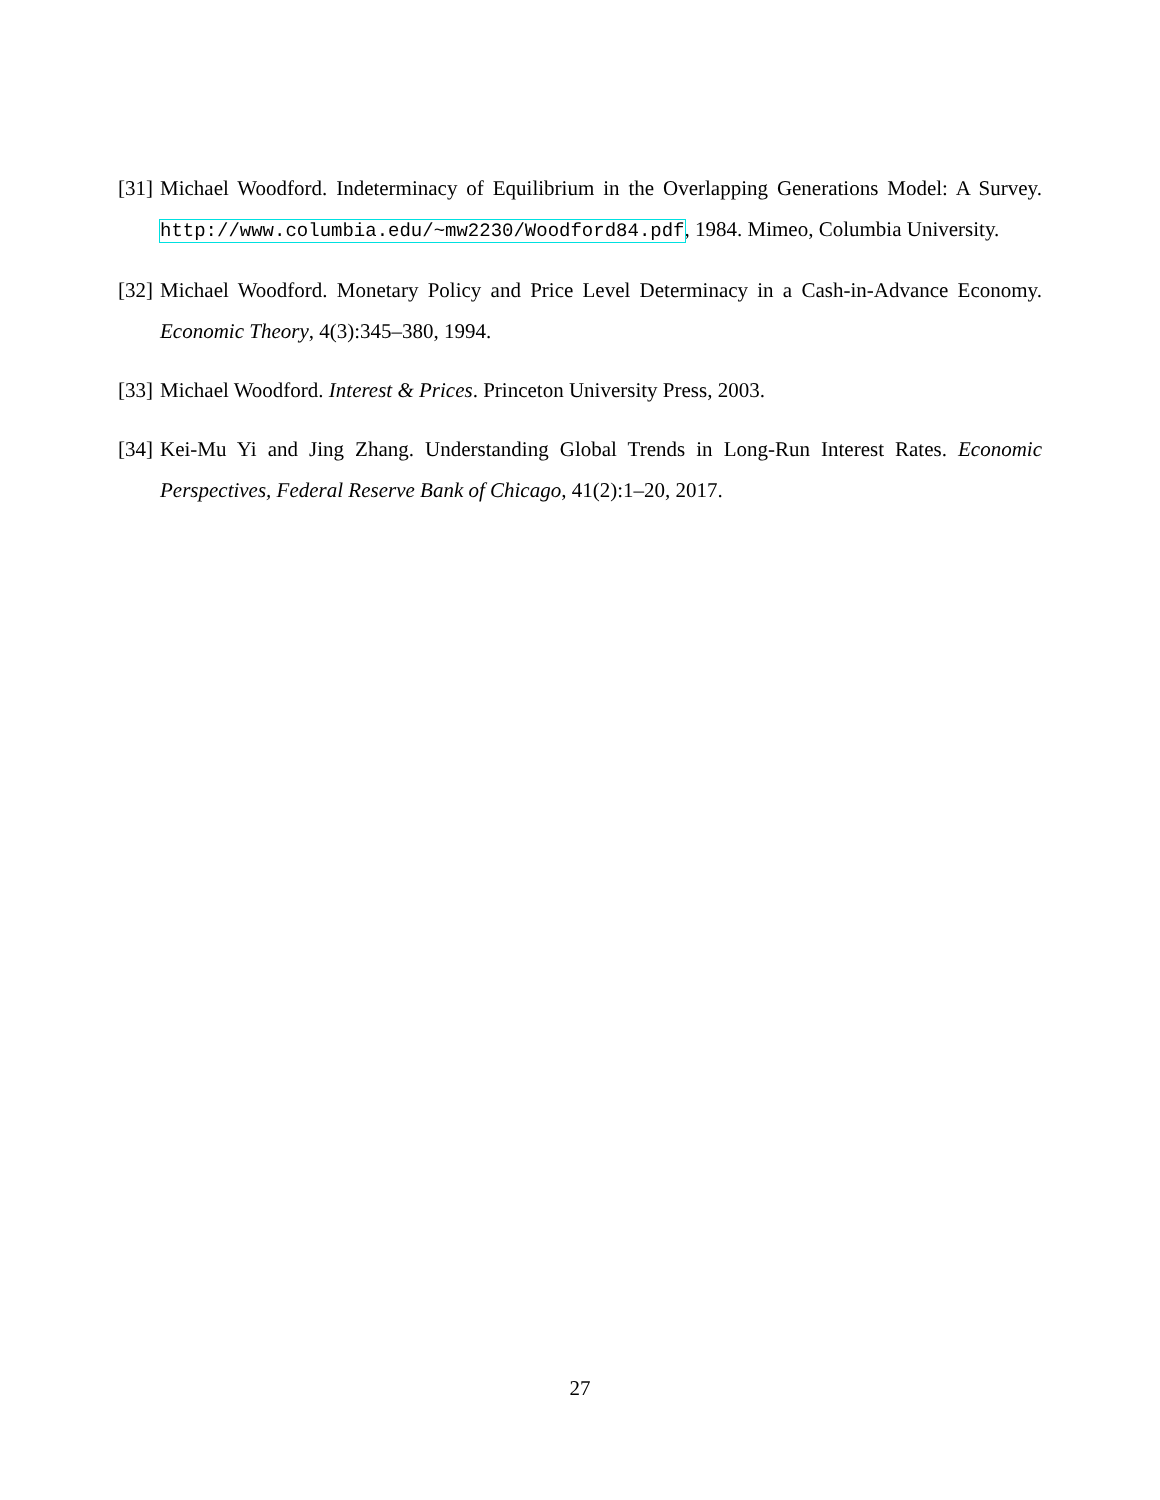[31] Michael Woodford. Indeterminacy of Equilibrium in the Overlapping Generations Model: A Survey. http://www.columbia.edu/~mw2230/Woodford84.pdf, 1984. Mimeo, Columbia University.
[32] Michael Woodford. Monetary Policy and Price Level Determinacy in a Cash-in-Advance Economy. Economic Theory, 4(3):345–380, 1994.
[33] Michael Woodford. Interest & Prices. Princeton University Press, 2003.
[34] Kei-Mu Yi and Jing Zhang. Understanding Global Trends in Long-Run Interest Rates. Economic Perspectives, Federal Reserve Bank of Chicago, 41(2):1–20, 2017.
27